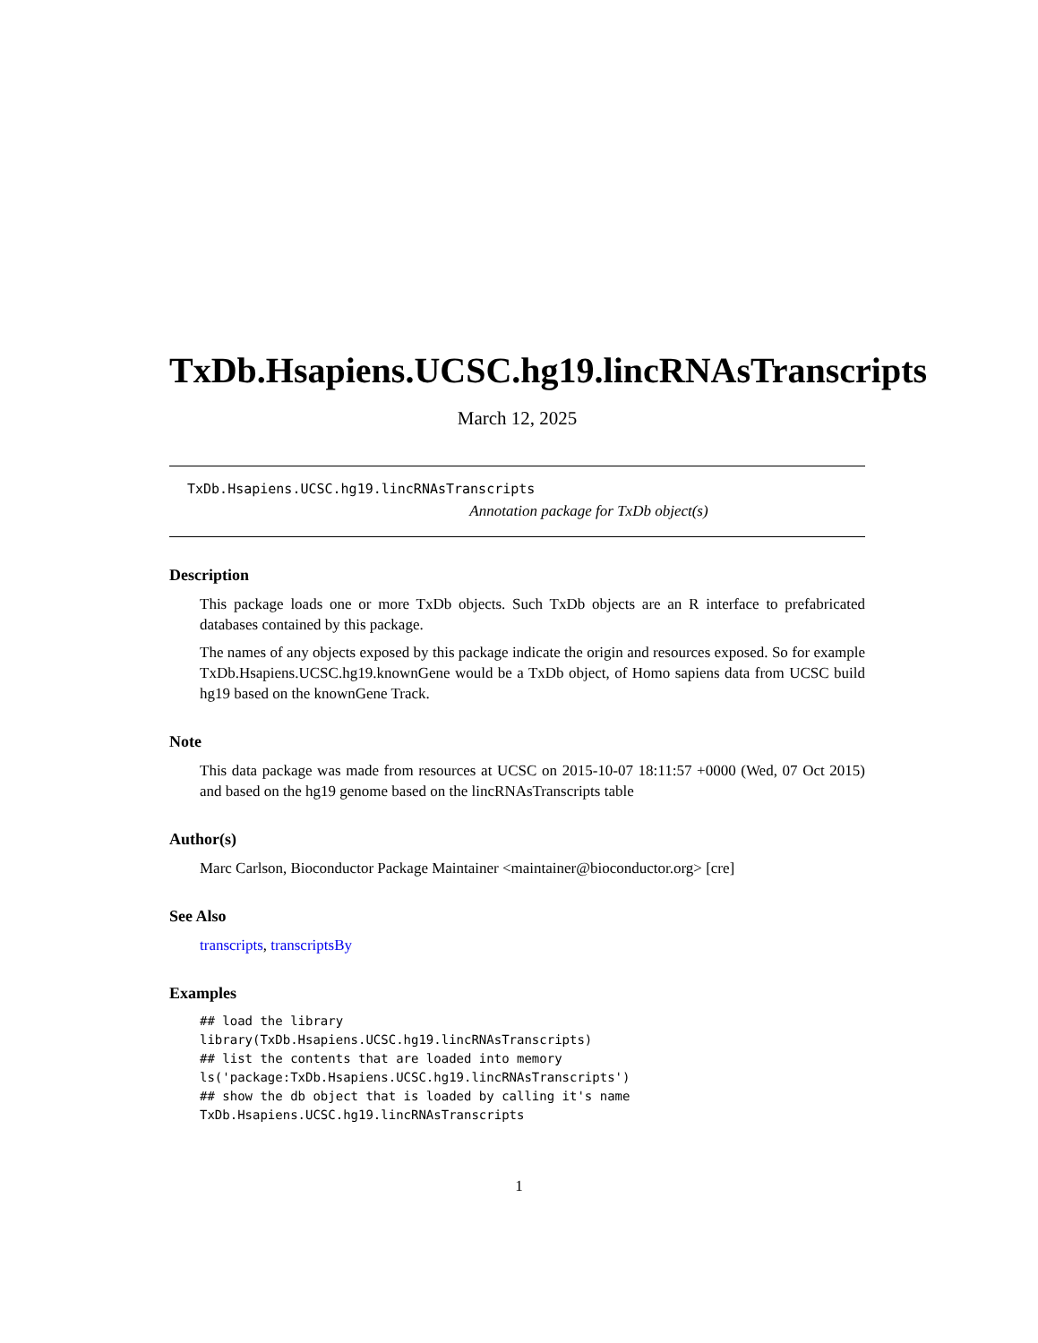TxDb.Hsapiens.UCSC.hg19.lincRNAsTranscripts
March 12, 2025
TxDb.Hsapiens.UCSC.hg19.lincRNAsTranscripts
Annotation package for TxDb object(s)
Description
This package loads one or more TxDb objects. Such TxDb objects are an R interface to prefabricated databases contained by this package.
The names of any objects exposed by this package indicate the origin and resources exposed. So for example TxDb.Hsapiens.UCSC.hg19.knownGene would be a TxDb object, of Homo sapiens data from UCSC build hg19 based on the knownGene Track.
Note
This data package was made from resources at UCSC on 2015-10-07 18:11:57 +0000 (Wed, 07 Oct 2015) and based on the hg19 genome based on the lincRNAsTranscripts table
Author(s)
Marc Carlson, Bioconductor Package Maintainer <maintainer@bioconductor.org> [cre]
See Also
transcripts, transcriptsBy
Examples
## load the library
library(TxDb.Hsapiens.UCSC.hg19.lincRNAsTranscripts)
## list the contents that are loaded into memory
ls('package:TxDb.Hsapiens.UCSC.hg19.lincRNAsTranscripts')
## show the db object that is loaded by calling it's name
TxDb.Hsapiens.UCSC.hg19.lincRNAsTranscripts
1